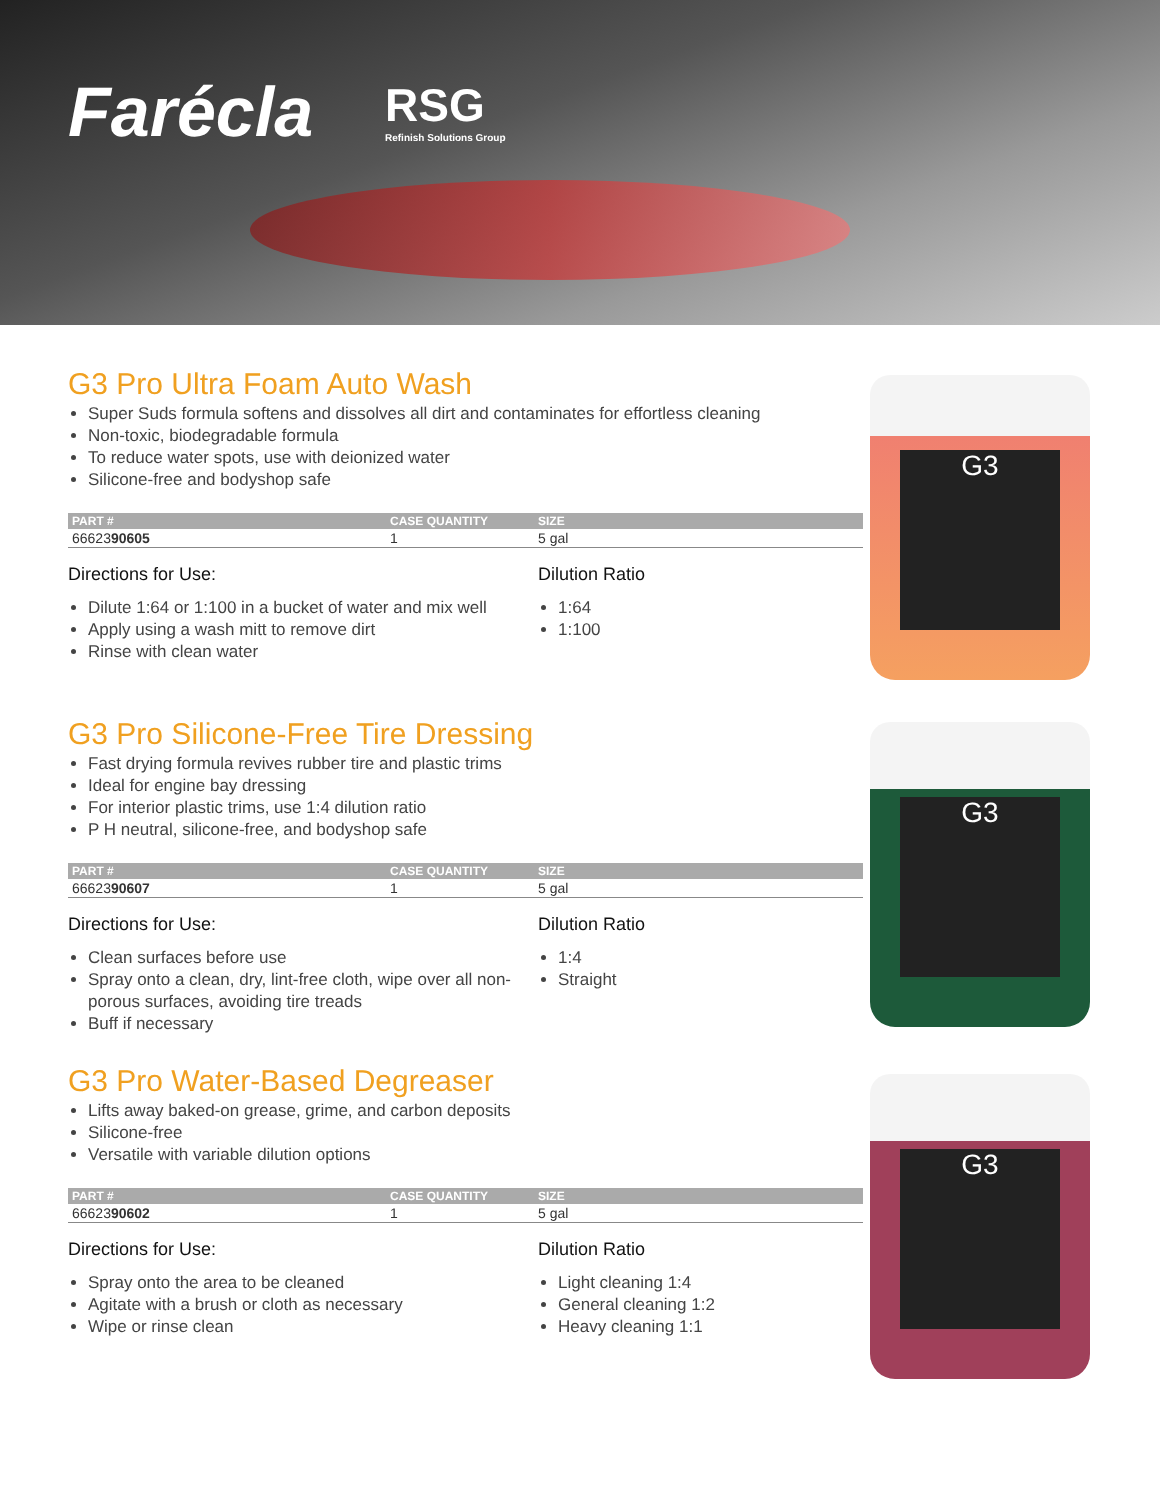Farécla RSG
Refinish Solutions Group
G3
G3 Pro Ultra Foam Auto Wash
Super Suds formula softens and dissolves all dirt and contaminates for effortless cleaning
Non-toxic, biodegradable formula
To reduce water spots, use with deionized water
Silicone-free and bodyshop safe
| PART # | CASE QUANTITY | SIZE |
| --- | --- | --- |
| 66623 90605 | 1 | 5 gal |
Directions for Use:
Dilute 1:64 or 1:100 in a bucket of water and mix well
Apply using a wash mitt to remove dirt
Rinse with clean water
Dilution Ratio
1:64
1:100
G3
G3 Pro Silicone-Free Tire Dressing
Fast drying formula revives rubber tire and plastic trims
Ideal for engine bay dressing
For interior plastic trims, use 1:4 dilution ratio
P H neutral, silicone-free, and bodyshop safe
| PART # | CASE QUANTITY | SIZE |
| --- | --- | --- |
| 66623 90607 | 1 | 5 gal |
Directions for Use:
Clean surfaces before use
Spray onto a clean, dry, lint-free cloth, wipe over all non-porous surfaces, avoiding tire treads
Buff if necessary
Dilution Ratio
1:4
Straight
G3
G3 Pro Water-Based Degreaser
Lifts away baked-on grease, grime, and carbon deposits
Silicone-free
Versatile with variable dilution options
| PART # | CASE QUANTITY | SIZE |
| --- | --- | --- |
| 66623 90602 | 1 | 5 gal |
Directions for Use:
Spray onto the area to be cleaned
Agitate with a brush or cloth as necessary
Wipe or rinse clean
Dilution Ratio
Light cleaning 1:4
General cleaning 1:2
Heavy cleaning 1:1